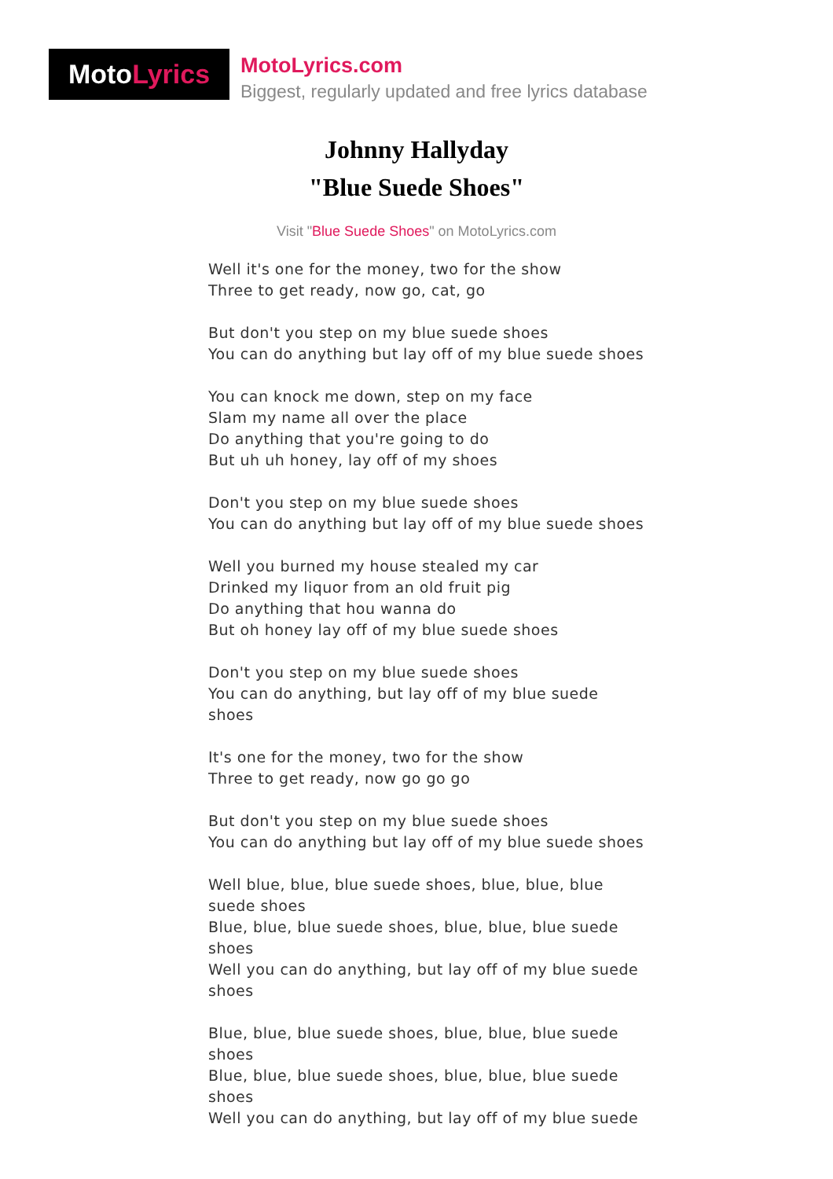Moto Lyrics
MotoLyrics.com
Biggest, regularly updated and free lyrics database
Johnny Hallyday
"Blue Suede Shoes"
Visit "Blue Suede Shoes" on MotoLyrics.com
Well it's one for the money, two for the show
Three to get ready, now go, cat, go
But don't you step on my blue suede shoes
You can do anything but lay off of my blue suede shoes
You can knock me down, step on my face
Slam my name all over the place
Do anything that you're going to do
But uh uh honey, lay off of my shoes
Don't you step on my blue suede shoes
You can do anything but lay off of my blue suede shoes
Well you burned my house stealed my car
Drinked my liquor from an old fruit pig
Do anything that hou wanna do
But oh honey lay off of my blue suede shoes
Don't you step on my blue suede shoes
You can do anything, but lay off of my blue suede shoes
It's one for the money, two for the show
Three to get ready, now go go go
But don't you step on my blue suede shoes
You can do anything but lay off of my blue suede shoes
Well blue, blue, blue suede shoes, blue, blue, blue suede shoes
Blue, blue, blue suede shoes, blue, blue, blue suede shoes
Well you can do anything, but lay off of my blue suede shoes
Blue, blue, blue suede shoes, blue, blue, blue suede shoes
Blue, blue, blue suede shoes, blue, blue, blue suede shoes
Well you can do anything, but lay off of my blue suede